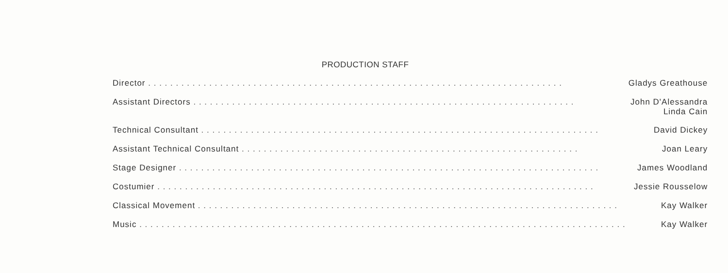PRODUCTION STAFF
| Director . . . . . . . . . . . . . . . . . . . . . . . . . . . . . . . . . . . . . . . . . . . . . . . . . . . . . . . . . . . . . . . . . . . . . . . . . . . | Gladys Greathouse |
| Assistant Directors . . . . . . . . . . . . . . . . . . . . . . . . . . . . . . . . . . . . . . . . . . . . . . . . . . . . . . . . . . . . . . . . . . . . . | John D'Alessandra Linda Cain |
| Technical Consultant . . . . . . . . . . . . . . . . . . . . . . . . . . . . . . . . . . . . . . . . . . . . . . . . . . . . . . . . . . . . . . . . . . . . . . . . | David Dickey |
| Assistant Technical Consultant . . . . . . . . . . . . . . . . . . . . . . . . . . . . . . . . . . . . . . . . . . . . . . . . . . . . . . . . . . . . . | Joan Leary |
| Stage Designer . . . . . . . . . . . . . . . . . . . . . . . . . . . . . . . . . . . . . . . . . . . . . . . . . . . . . . . . . . . . . . . . . . . . . . . . . . . . | James Woodland |
| Costumier . . . . . . . . . . . . . . . . . . . . . . . . . . . . . . . . . . . . . . . . . . . . . . . . . . . . . . . . . . . . . . . . . . . . . . . . . . . . . . . | Jessie Rousselow |
| Classical Movement . . . . . . . . . . . . . . . . . . . . . . . . . . . . . . . . . . . . . . . . . . . . . . . . . . . . . . . . . . . . . . . . . . . . . . . . . . . . | Kay Walker |
| Music . . . . . . . . . . . . . . . . . . . . . . . . . . . . . . . . . . . . . . . . . . . . . . . . . . . . . . . . . . . . . . . . . . . . . . . . . . . . . . . . . . . . . . . . | Kay Walker |